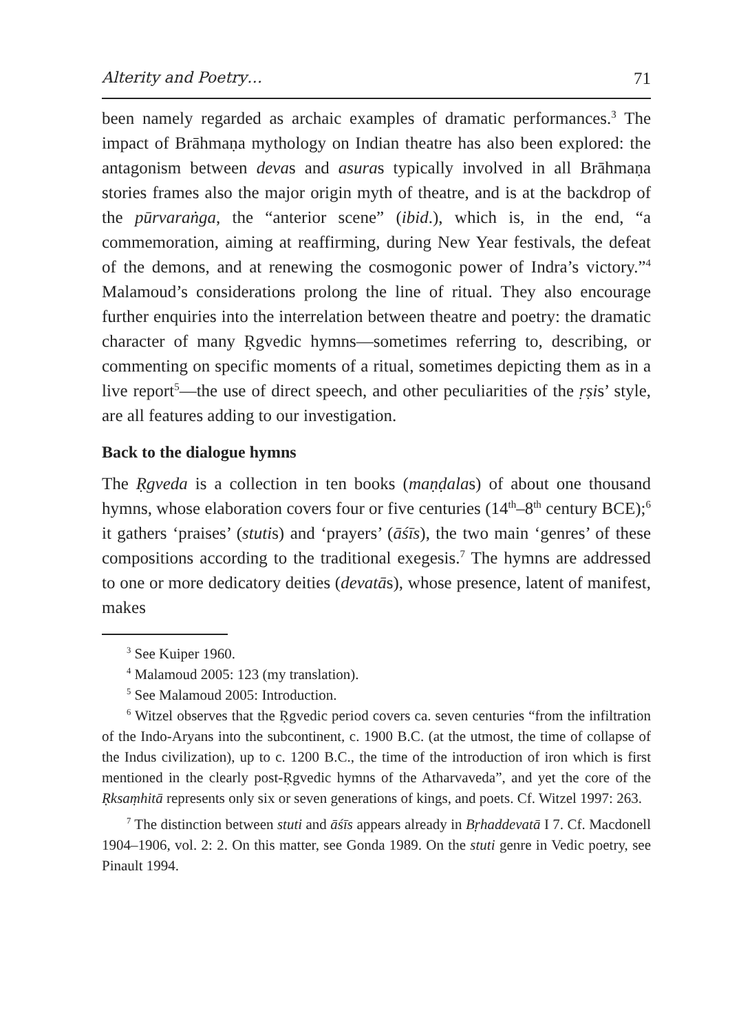Alterity and Poetry… 71
been namely regarded as archaic examples of dramatic performances.<sup>3</sup> The impact of Brāhmaṇa mythology on Indian theatre has also been explored: the antagonism between devas and asuras typically involved in all Brāhmaṇa stories frames also the major origin myth of theatre, and is at the backdrop of the pūrvaraṅga, the “anterior scene” (ibid.), which is, in the end, “a commemoration, aiming at reaffirming, during New Year festivals, the defeat of the demons, and at renewing the cosmogonic power of Indra’s victory.”<sup>4</sup> Malamoud’s considerations prolong the line of ritual. They also encourage further enquiries into the interrelation between theatre and poetry: the dramatic character of many Ṛgvedic hymns—sometimes referring to, describing, or commenting on specific moments of a ritual, sometimes depicting them as in a live report<sup>5</sup>—the use of direct speech, and other peculiarities of the ṛṣis’ style, are all features adding to our investigation.
Back to the dialogue hymns
The Ṛgveda is a collection in ten books (maṇḍalas) of about one thousand hymns, whose elaboration covers four or five centuries (14<sup>th</sup>–8<sup>th</sup> century BCE);<sup>6</sup> it gathers ‘praises’ (stutis) and ‘prayers’ (āśīs), the two main ‘genres’ of these compositions according to the traditional exegesis.<sup>7</sup> The hymns are addressed to one or more dedicatory deities (devatās), whose presence, latent of manifest, makes
<sup>3</sup> See Kuiper 1960.
<sup>4</sup> Malamoud 2005: 123 (my translation).
<sup>5</sup> See Malamoud 2005: Introduction.
<sup>6</sup> Witzel observes that the Ṛgvedic period covers ca. seven centuries “from the infiltration of the Indo-Aryans into the subcontinent, c. 1900 B.C. (at the utmost, the time of collapse of the Indus civilization), up to c. 1200 B.C., the time of the introduction of iron which is first mentioned in the clearly post-Ṛgvedic hymns of the Atharvaveda”, and yet the core of the Ṛksaṃhitā represents only six or seven generations of kings, and poets. Cf. Witzel 1997: 263.
<sup>7</sup> The distinction between stuti and āśīs appears already in Bṛhaddevatā I 7. Cf. Macdonell 1904–1906, vol. 2: 2. On this matter, see Gonda 1989. On the stuti genre in Vedic poetry, see Pinault 1994.